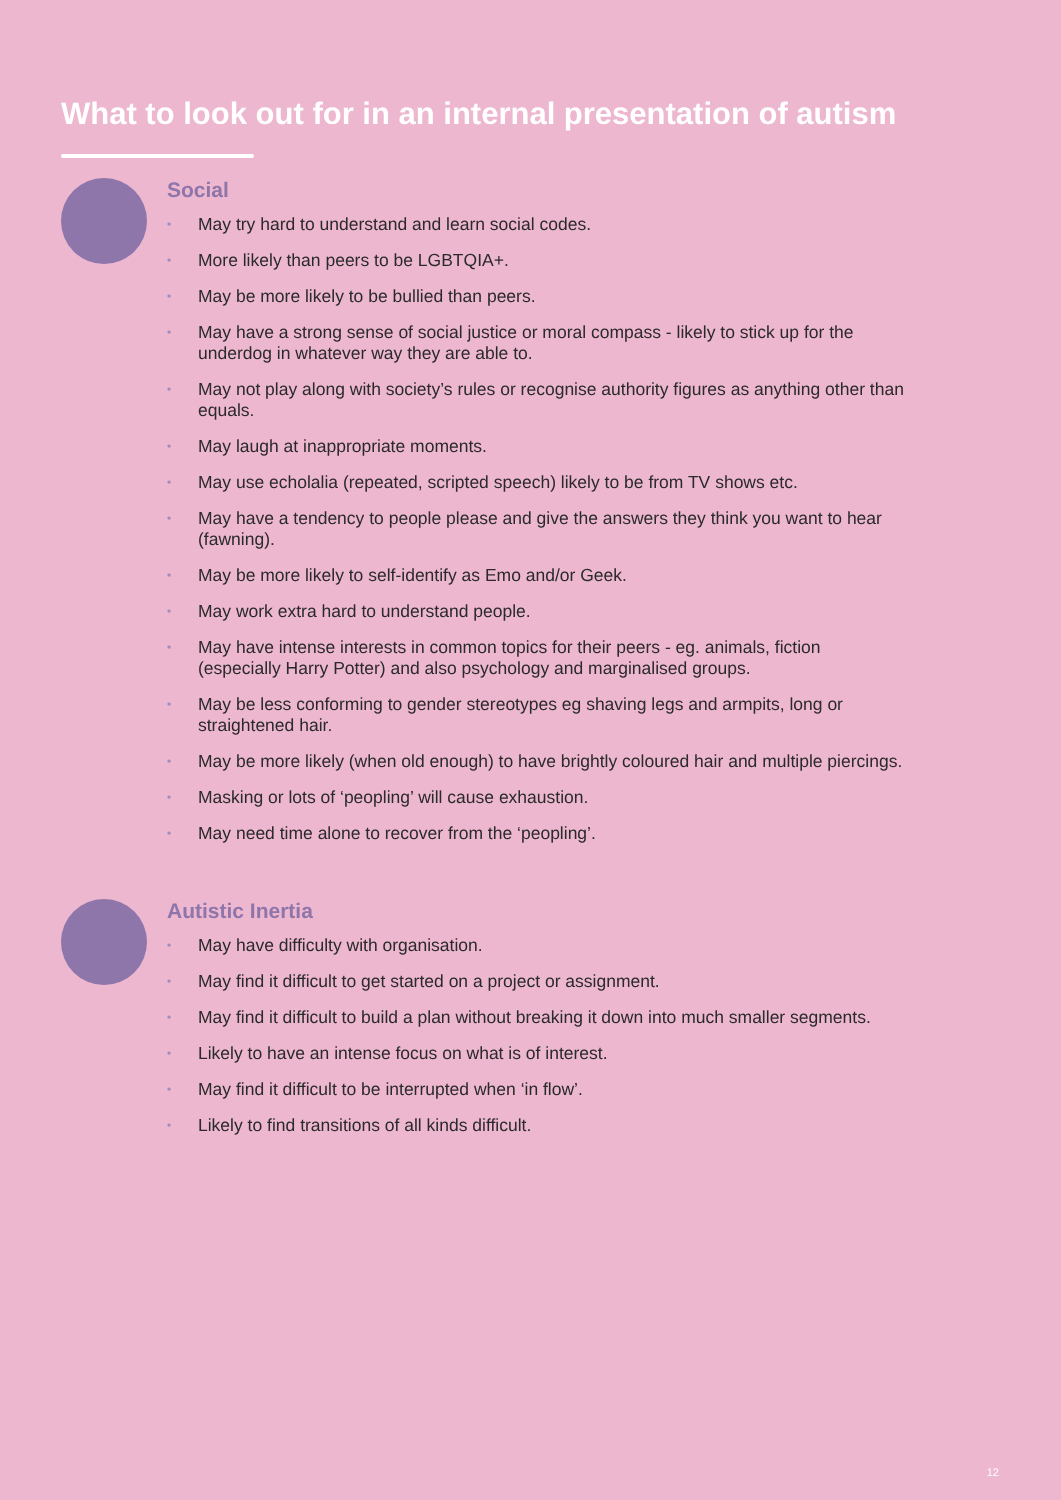What to look out for in an internal presentation of autism
Social
• May try hard to understand and learn social codes.
• More likely than peers to be LGBTQIA+.
• May be more likely to be bullied than peers.
• May have a strong sense of social justice or moral compass - likely to stick up for the underdog in whatever way they are able to.
• May not play along with society’s rules or recognise authority figures as anything other than equals.
• May laugh at inappropriate moments.
• May use echolalia (repeated, scripted speech) likely to be from TV shows etc.
• May have a tendency to people please and give the answers they think you want to hear (fawning).
• May be more likely to self-identify as Emo and/or Geek.
• May work extra hard to understand people.
• May have intense interests in common topics for their peers - eg. animals, fiction (especially Harry Potter) and also psychology and marginalised groups.
• May be less conforming to gender stereotypes eg shaving legs and armpits, long or straightened hair.
• May be more likely (when old enough) to have brightly coloured hair and multiple piercings.
• Masking or lots of ‘peopling’ will cause exhaustion.
• May need time alone to recover from the ‘peopling’.
Autistic Inertia
• May have difficulty with organisation.
• May find it difficult to get started on a project or assignment.
• May find it difficult to build a plan without breaking it down into much smaller segments.
• Likely to have an intense focus on what is of interest.
• May find it difficult to be interrupted when ‘in flow’.
• Likely to find transitions of all kinds difficult.
12